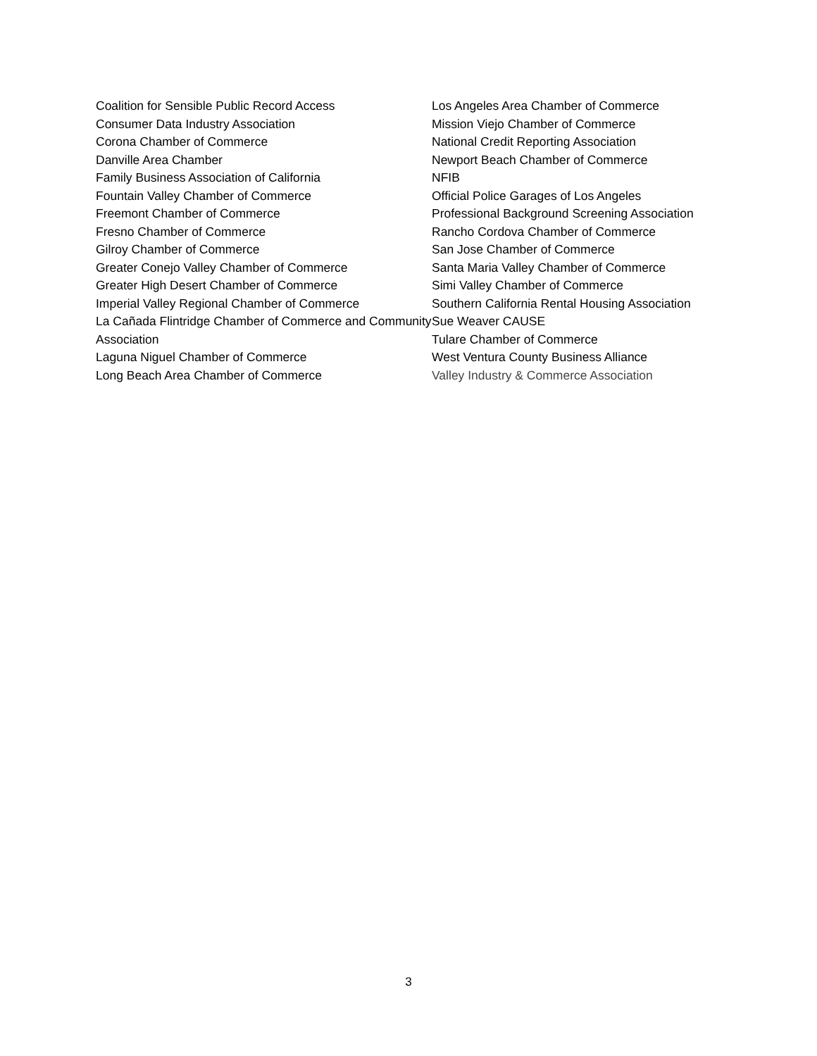Coalition for Sensible Public Record Access
Consumer Data Industry Association
Corona Chamber of Commerce
Danville Area Chamber
Family Business Association of California
Fountain Valley Chamber of Commerce
Freemont Chamber of Commerce
Fresno Chamber of Commerce
Gilroy Chamber of Commerce
Greater Conejo Valley Chamber of Commerce
Greater High Desert Chamber of Commerce
Imperial Valley Regional Chamber of Commerce
La Cañada Flintridge Chamber of Commerce and Community Association
Laguna Niguel Chamber of Commerce
Long Beach Area Chamber of Commerce
Los Angeles Area Chamber of Commerce
Mission Viejo Chamber of Commerce
National Credit Reporting Association
Newport Beach Chamber of Commerce
NFIB
Official Police Garages of Los Angeles
Professional Background Screening Association
Rancho Cordova Chamber of Commerce
San Jose Chamber of Commerce
Santa Maria Valley Chamber of Commerce
Simi Valley Chamber of Commerce
Southern California Rental Housing Association
Sue Weaver CAUSE
Tulare Chamber of Commerce
West Ventura County Business Alliance
Valley Industry & Commerce Association
3